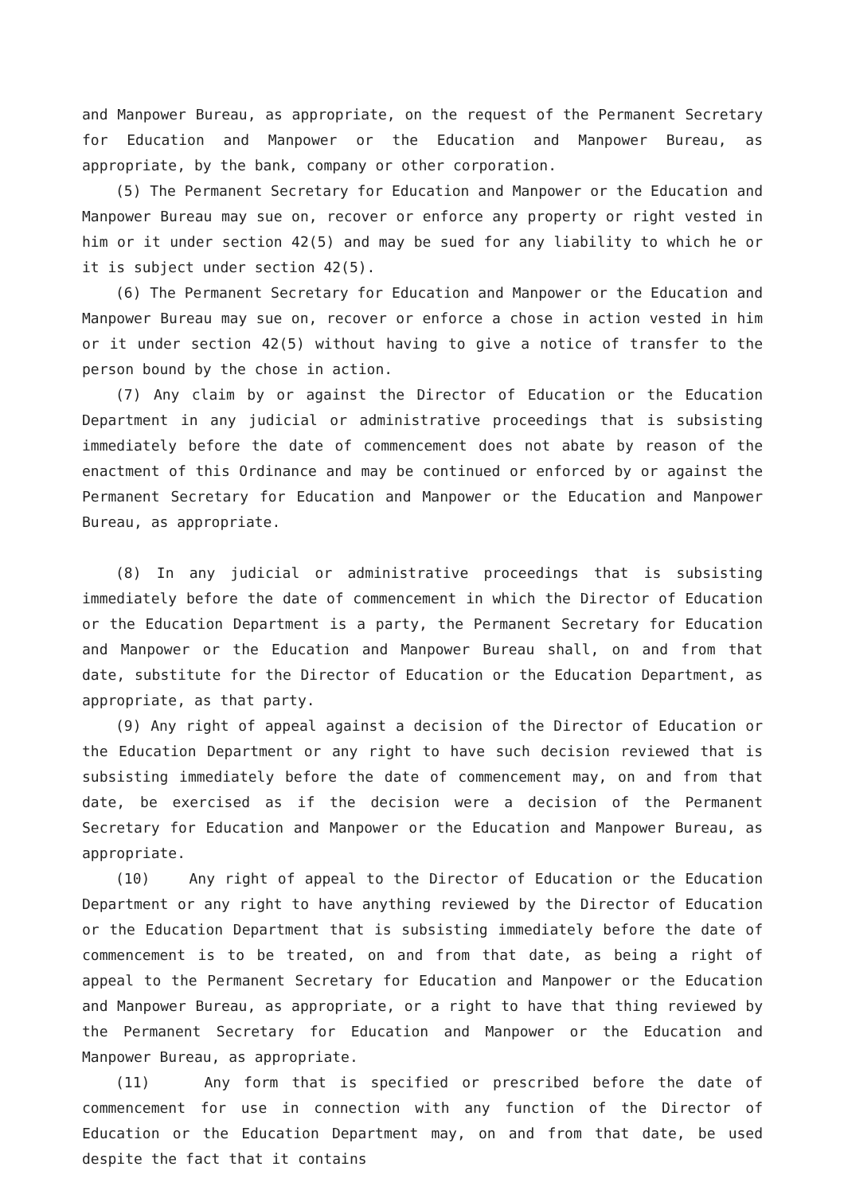and Manpower Bureau, as appropriate, on the request of the Permanent Secretary for Education and Manpower or the Education and Manpower Bureau, as appropriate, by the bank, company or other corporation.
(5) The Permanent Secretary for Education and Manpower or the Education and Manpower Bureau may sue on, recover or enforce any property or right vested in him or it under section 42(5) and may be sued for any liability to which he or it is subject under section 42(5).
(6) The Permanent Secretary for Education and Manpower or the Education and Manpower Bureau may sue on, recover or enforce a chose in action vested in him or it under section 42(5) without having to give a notice of transfer to the person bound by the chose in action.
(7) Any claim by or against the Director of Education or the Education Department in any judicial or administrative proceedings that is subsisting immediately before the date of commencement does not abate by reason of the enactment of this Ordinance and may be continued or enforced by or against the Permanent Secretary for Education and Manpower or the Education and Manpower Bureau, as appropriate.
(8) In any judicial or administrative proceedings that is subsisting immediately before the date of commencement in which the Director of Education or the Education Department is a party, the Permanent Secretary for Education and Manpower or the Education and Manpower Bureau shall, on and from that date, substitute for the Director of Education or the Education Department, as appropriate, as that party.
(9) Any right of appeal against a decision of the Director of Education or the Education Department or any right to have such decision reviewed that is subsisting immediately before the date of commencement may, on and from that date, be exercised as if the decision were a decision of the Permanent Secretary for Education and Manpower or the Education and Manpower Bureau, as appropriate.
(10) Any right of appeal to the Director of Education or the Education Department or any right to have anything reviewed by the Director of Education or the Education Department that is subsisting immediately before the date of commencement is to be treated, on and from that date, as being a right of appeal to the Permanent Secretary for Education and Manpower or the Education and Manpower Bureau, as appropriate, or a right to have that thing reviewed by the Permanent Secretary for Education and Manpower or the Education and Manpower Bureau, as appropriate.
(11) Any form that is specified or prescribed before the date of commencement for use in connection with any function of the Director of Education or the Education Department may, on and from that date, be used despite the fact that it contains